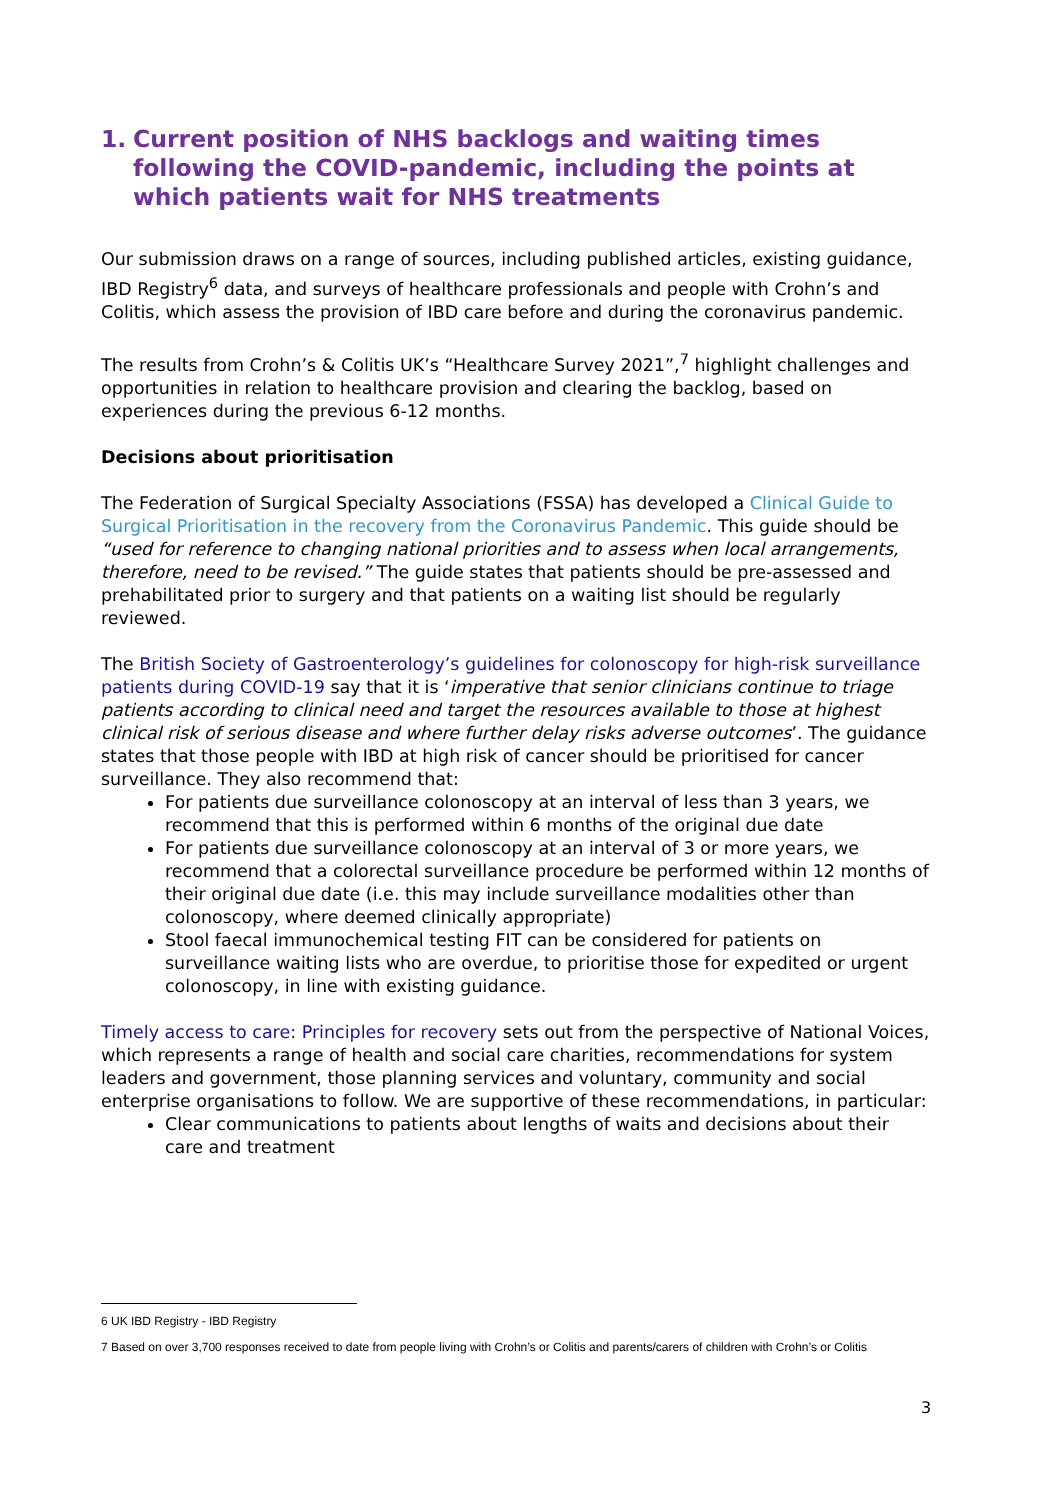1. Current position of NHS backlogs and waiting times following the COVID-pandemic, including the points at which patients wait for NHS treatments
Our submission draws on a range of sources, including published articles, existing guidance, IBD Registry<sup>6</sup> data, and surveys of healthcare professionals and people with Crohn’s and Colitis, which assess the provision of IBD care before and during the coronavirus pandemic.
The results from Crohn’s & Colitis UK’s “Healthcare Survey 2021”,<sup>7</sup> highlight challenges and opportunities in relation to healthcare provision and clearing the backlog, based on experiences during the previous 6-12 months.
Decisions about prioritisation
The Federation of Surgical Specialty Associations (FSSA) has developed a Clinical Guide to Surgical Prioritisation in the recovery from the Coronavirus Pandemic. This guide should be “used for reference to changing national priorities and to assess when local arrangements, therefore, need to be revised.” The guide states that patients should be pre-assessed and prehabilitated prior to surgery and that patients on a waiting list should be regularly reviewed.
The British Society of Gastroenterology’s guidelines for colonoscopy for high-risk surveillance patients during COVID-19 say that it is ‘imperative that senior clinicians continue to triage patients according to clinical need and target the resources available to those at highest clinical risk of serious disease and where further delay risks adverse outcomes’. The guidance states that those people with IBD at high risk of cancer should be prioritised for cancer surveillance. They also recommend that:
For patients due surveillance colonoscopy at an interval of less than 3 years, we recommend that this is performed within 6 months of the original due date
For patients due surveillance colonoscopy at an interval of 3 or more years, we recommend that a colorectal surveillance procedure be performed within 12 months of their original due date (i.e. this may include surveillance modalities other than colonoscopy, where deemed clinically appropriate)
Stool faecal immunochemical testing FIT can be considered for patients on surveillance waiting lists who are overdue, to prioritise those for expedited or urgent colonoscopy, in line with existing guidance.
Timely access to care: Principles for recovery sets out from the perspective of National Voices, which represents a range of health and social care charities, recommendations for system leaders and government, those planning services and voluntary, community and social enterprise organisations to follow. We are supportive of these recommendations, in particular:
Clear communications to patients about lengths of waits and decisions about their care and treatment
6 UK IBD Registry - IBD Registry
7 Based on over 3,700 responses received to date from people living with Crohn’s or Colitis and parents/carers of children with Crohn’s or Colitis
3